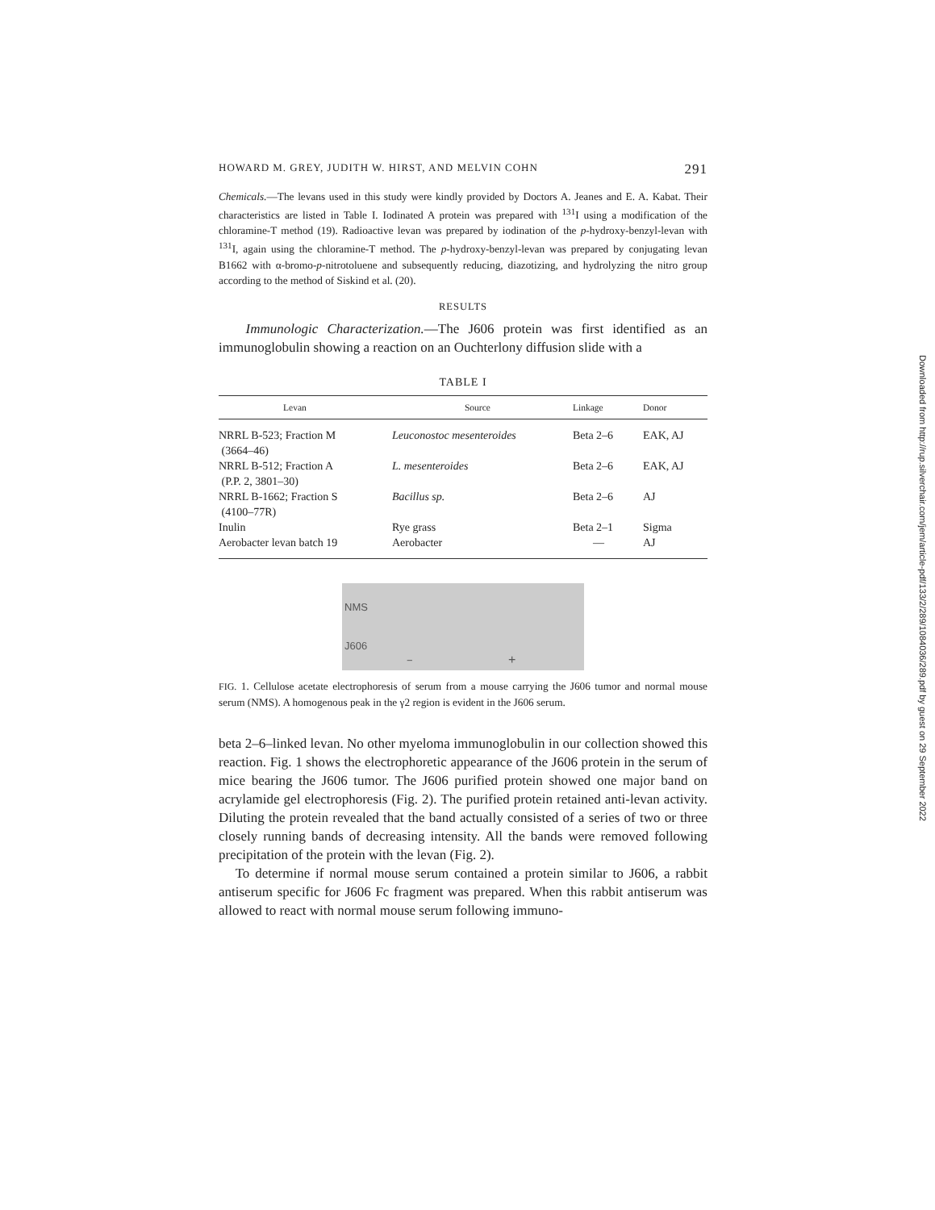HOWARD M. GREY, JUDITH W. HIRST, AND MELVIN COHN 291
Chemicals.—The levans used in this study were kindly provided by Doctors A. Jeanes and E. A. Kabat. Their characteristics are listed in Table I. Iodinated A protein was prepared with <sup>131</sup>I using a modification of the chloramine-T method (19). Radioactive levan was prepared by iodination of the p-hydroxy-benzyl-levan with <sup>131</sup>I, again using the chloramine-T method. The p-hydroxy-benzyl-levan was prepared by conjugating levan B1662 with α-bromo-p-nitrotoluene and subsequently reducing, diazotizing, and hydrolyzing the nitro group according to the method of Siskind et al. (20).
RESULTS
Immunologic Characterization.—The J606 protein was first identified as an immunoglobulin showing a reaction on an Ouchterlony diffusion slide with a
TABLE I
| Levan | Source | Linkage | Donor |
| --- | --- | --- | --- |
| NRRL B-523; Fraction M (3664–46) | Leuconostoc mesenteroides | Beta 2–6 | EAK, AJ |
| NRRL B-512; Fraction A (P.P. 2, 3801–30) | L. mesenteroides | Beta 2–6 | EAK, AJ |
| NRRL B-1662; Fraction S (4100–77R) | Bacillus sp. | Beta 2–6 | AJ |
| Inulin | Rye grass | Beta 2–1 | Sigma |
| Aerobacter levan batch 19 | Aerobacter | — | AJ |
NMS
J606
− +
FIG. 1. Cellulose acetate electrophoresis of serum from a mouse carrying the J606 tumor and normal mouse serum (NMS). A homogenous peak in the γ2 region is evident in the J606 serum.
beta 2–6–linked levan. No other myeloma immunoglobulin in our collection showed this reaction. Fig. 1 shows the electrophoretic appearance of the J606 protein in the serum of mice bearing the J606 tumor. The J606 purified protein showed one major band on acrylamide gel electrophoresis (Fig. 2). The purified protein retained anti-levan activity. Diluting the protein revealed that the band actually consisted of a series of two or three closely running bands of decreasing intensity. All the bands were removed following precipitation of the protein with the levan (Fig. 2).
To determine if normal mouse serum contained a protein similar to J606, a rabbit antiserum specific for J606 Fc fragment was prepared. When this rabbit antiserum was allowed to react with normal mouse serum following immuno-
Downloaded from http://rup.silverchair.com/jem/article-pdf/133/2/289/1084036/289.pdf by guest on 29 September 2022